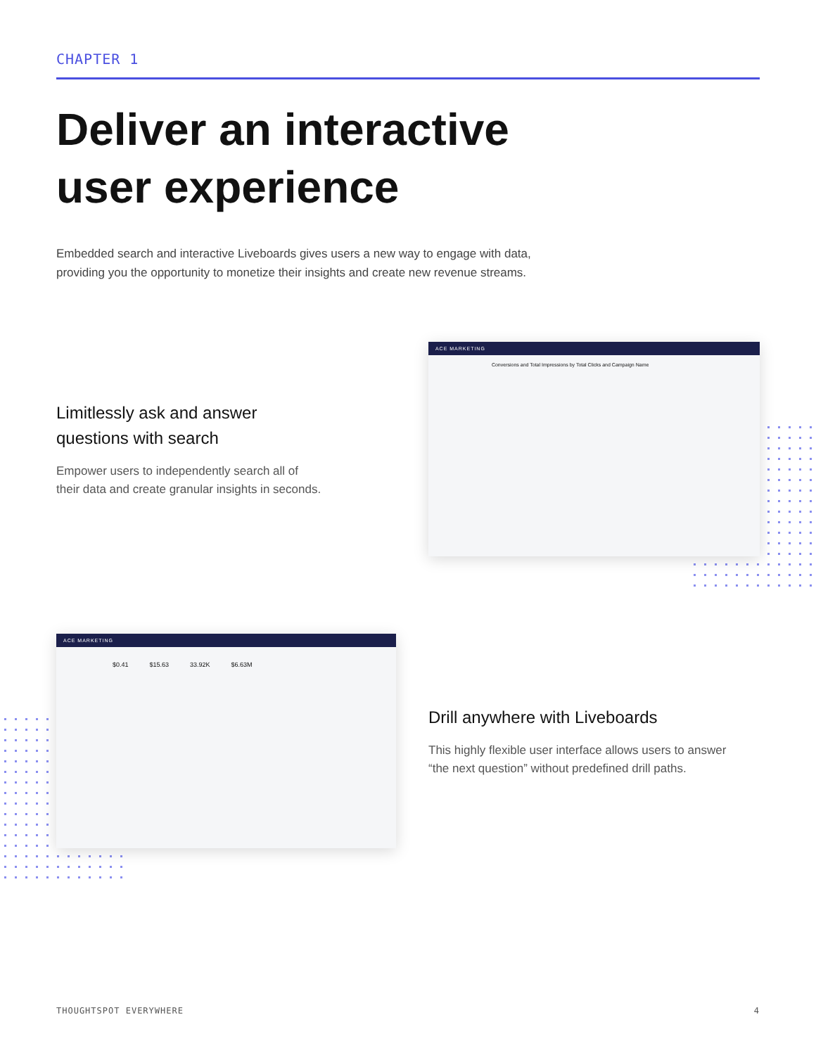CHAPTER 1
Deliver an interactive
user experience
Embedded search and interactive Liveboards gives users a new way to engage with data,
providing you the opportunity to monetize their insights and create new revenue streams.
Limitlessly ask and answer
questions with search
Empower users to independently search all of
their data and create granular insights in seconds.
ACE MARKETING
Conversions and Total Impressions by Total Clicks and Campaign Name
ACE MARKETING
$0.41 $15.63 33.92K $6.63M
Drill anywhere with Liveboards
This highly flexible user interface allows users to answer
“the next question” without predefined drill paths.
THOUGHTSPOT EVERYWHERE 4